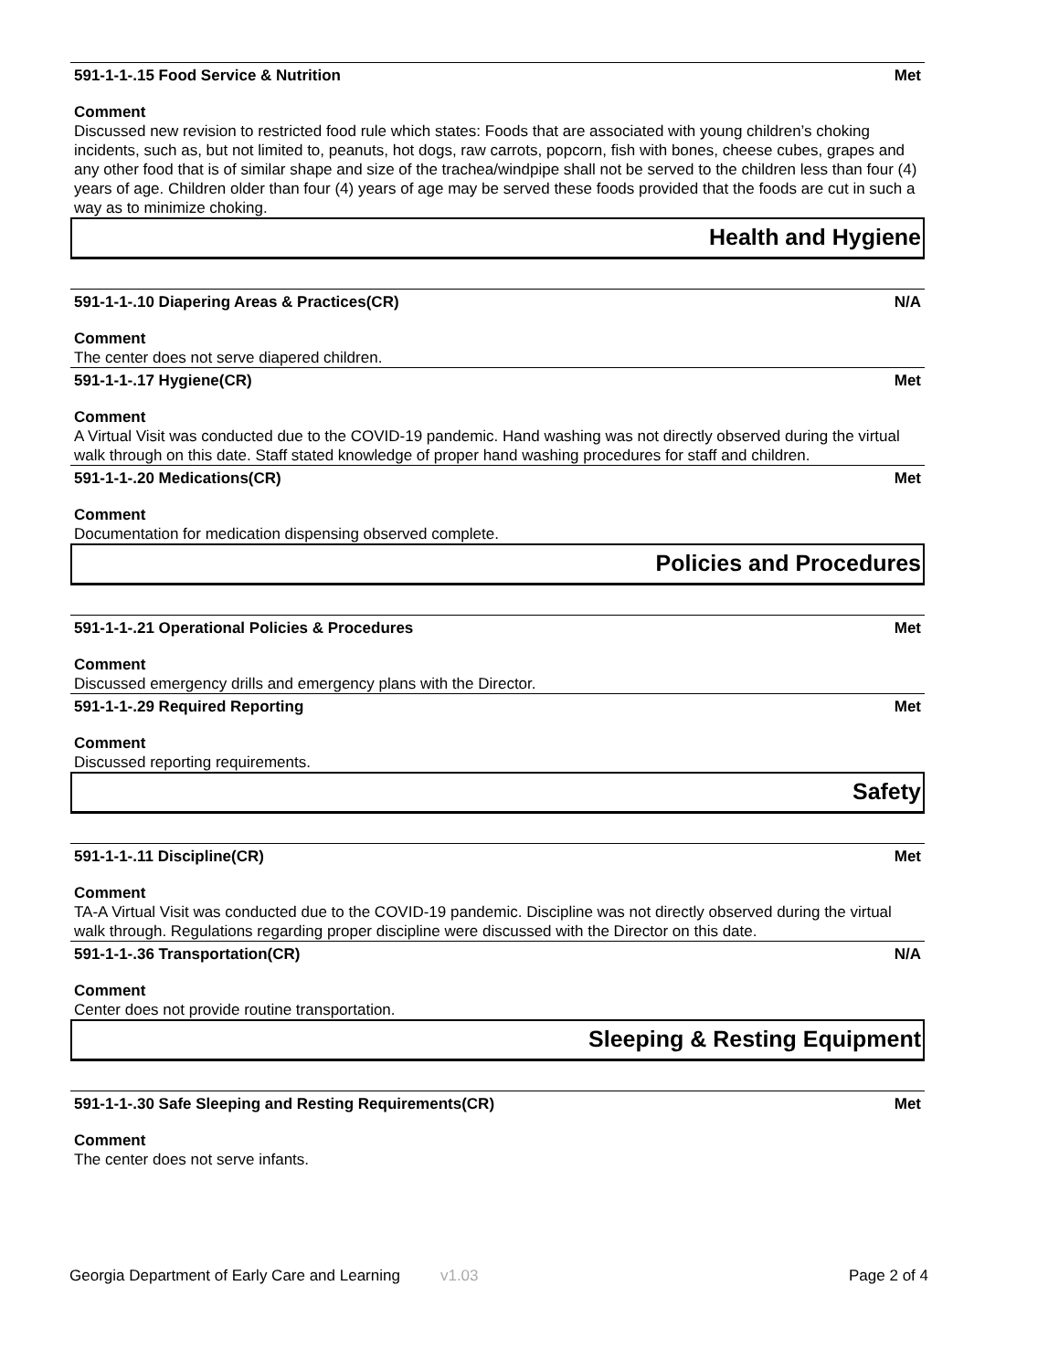591-1-1-.15 Food Service & Nutrition Met
Comment
Discussed new revision to restricted food rule which states: Foods that are associated with young children’s choking incidents, such as, but not limited to, peanuts, hot dogs, raw carrots, popcorn, fish with bones, cheese cubes, grapes and any other food that is of similar shape and size of the trachea/windpipe shall not be served to the children less than four (4) years of age. Children older than four (4) years of age may be served these foods provided that the foods are cut in such a way as to minimize choking.
Health and Hygiene
591-1-1-.10 Diapering Areas & Practices(CR) N/A
Comment
The center does not serve diapered children.
591-1-1-.17 Hygiene(CR) Met
Comment
A Virtual Visit was conducted due to the COVID-19 pandemic. Hand washing was not directly observed during the virtual walk through on this date. Staff stated knowledge of proper hand washing procedures for staff and children.
591-1-1-.20 Medications(CR) Met
Comment
Documentation for medication dispensing observed complete.
Policies and Procedures
591-1-1-.21 Operational Policies & Procedures Met
Comment
Discussed emergency drills and emergency plans with the Director.
591-1-1-.29 Required Reporting Met
Comment
Discussed reporting requirements.
Safety
591-1-1-.11 Discipline(CR) Met
Comment
TA-A Virtual Visit was conducted due to the COVID-19 pandemic. Discipline was not directly observed during the virtual walk through. Regulations regarding proper discipline were discussed with the Director on this date.
591-1-1-.36 Transportation(CR) N/A
Comment
Center does not provide routine transportation.
Sleeping & Resting Equipment
591-1-1-.30 Safe Sleeping and Resting Requirements(CR) Met
Comment
The center does not serve infants.
Georgia Department of Early Care and Learning v1.03 Page 2 of 4